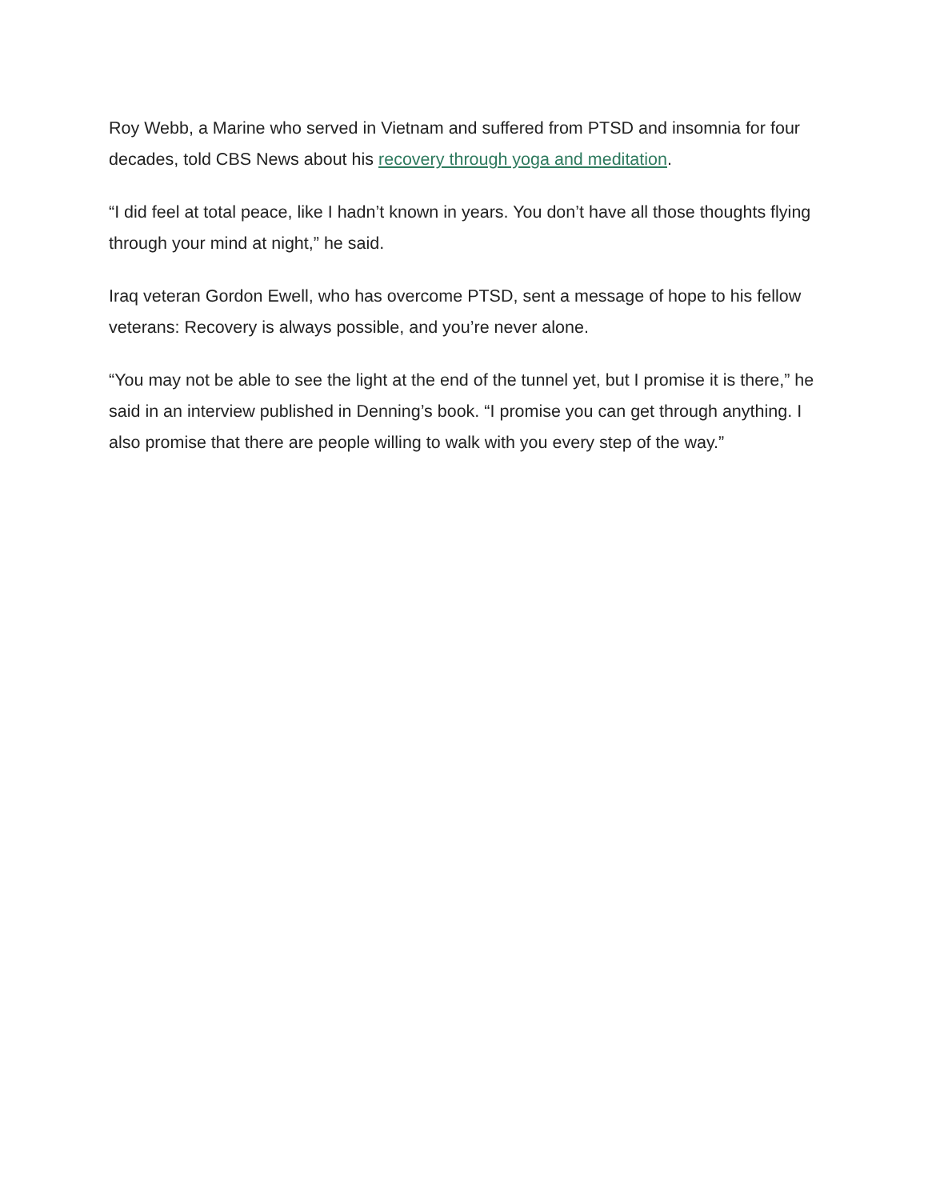Roy Webb, a Marine who served in Vietnam and suffered from PTSD and insomnia for four decades, told CBS News about his recovery through yoga and meditation.
“I did feel at total peace, like I hadn’t known in years. You don’t have all those thoughts flying through your mind at night,” he said.
Iraq veteran Gordon Ewell, who has overcome PTSD, sent a message of hope to his fellow veterans: Recovery is always possible, and you’re never alone.
“You may not be able to see the light at the end of the tunnel yet, but I promise it is there,” he said in an interview published in Denning’s book. “I promise you can get through anything. I also promise that there are people willing to walk with you every step of the way.”